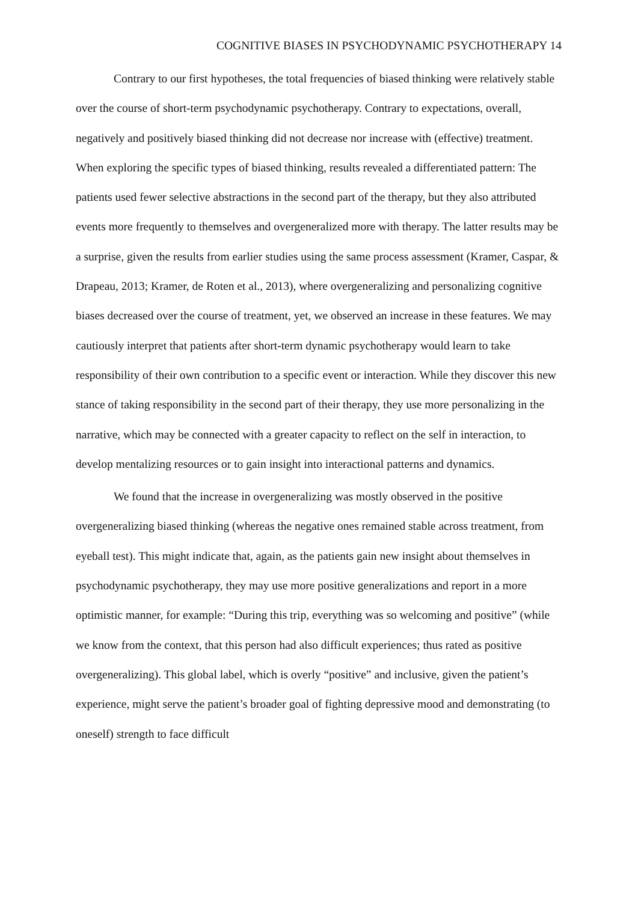COGNITIVE BIASES IN PSYCHODYNAMIC PSYCHOTHERAPY 14
Contrary to our first hypotheses, the total frequencies of biased thinking were relatively stable over the course of short-term psychodynamic psychotherapy. Contrary to expectations, overall, negatively and positively biased thinking did not decrease nor increase with (effective) treatment. When exploring the specific types of biased thinking, results revealed a differentiated pattern: The patients used fewer selective abstractions in the second part of the therapy, but they also attributed events more frequently to themselves and overgeneralized more with therapy. The latter results may be a surprise, given the results from earlier studies using the same process assessment (Kramer, Caspar, & Drapeau, 2013; Kramer, de Roten et al., 2013), where overgeneralizing and personalizing cognitive biases decreased over the course of treatment, yet, we observed an increase in these features. We may cautiously interpret that patients after short-term dynamic psychotherapy would learn to take responsibility of their own contribution to a specific event or interaction. While they discover this new stance of taking responsibility in the second part of their therapy, they use more personalizing in the narrative, which may be connected with a greater capacity to reflect on the self in interaction, to develop mentalizing resources or to gain insight into interactional patterns and dynamics.
We found that the increase in overgeneralizing was mostly observed in the positive overgeneralizing biased thinking (whereas the negative ones remained stable across treatment, from eyeball test). This might indicate that, again, as the patients gain new insight about themselves in psychodynamic psychotherapy, they may use more positive generalizations and report in a more optimistic manner, for example: “During this trip, everything was so welcoming and positive” (while we know from the context, that this person had also difficult experiences; thus rated as positive overgeneralizing). This global label, which is overly “positive” and inclusive, given the patient’s experience, might serve the patient’s broader goal of fighting depressive mood and demonstrating (to oneself) strength to face difficult